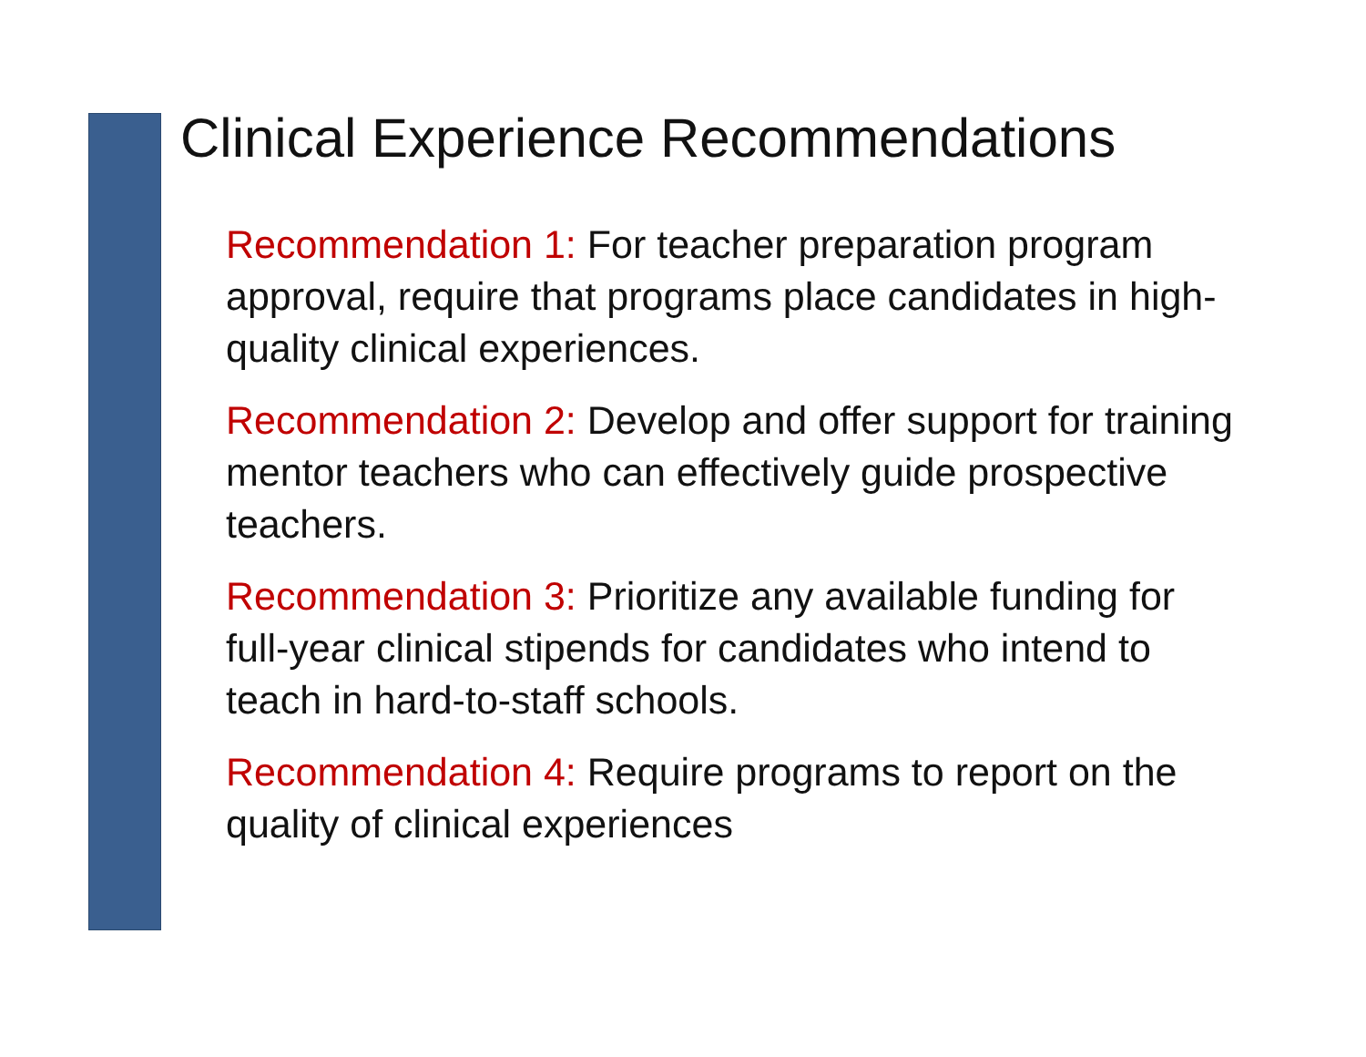Clinical Experience Recommendations
Recommendation 1: For teacher preparation program approval, require that programs place candidates in high-quality clinical experiences.
Recommendation 2: Develop and offer support for training mentor teachers who can effectively guide prospective teachers.
Recommendation 3: Prioritize any available funding for full-year clinical stipends for candidates who intend to teach in hard-to-staff schools.
Recommendation 4: Require programs to report on the quality of clinical experiences